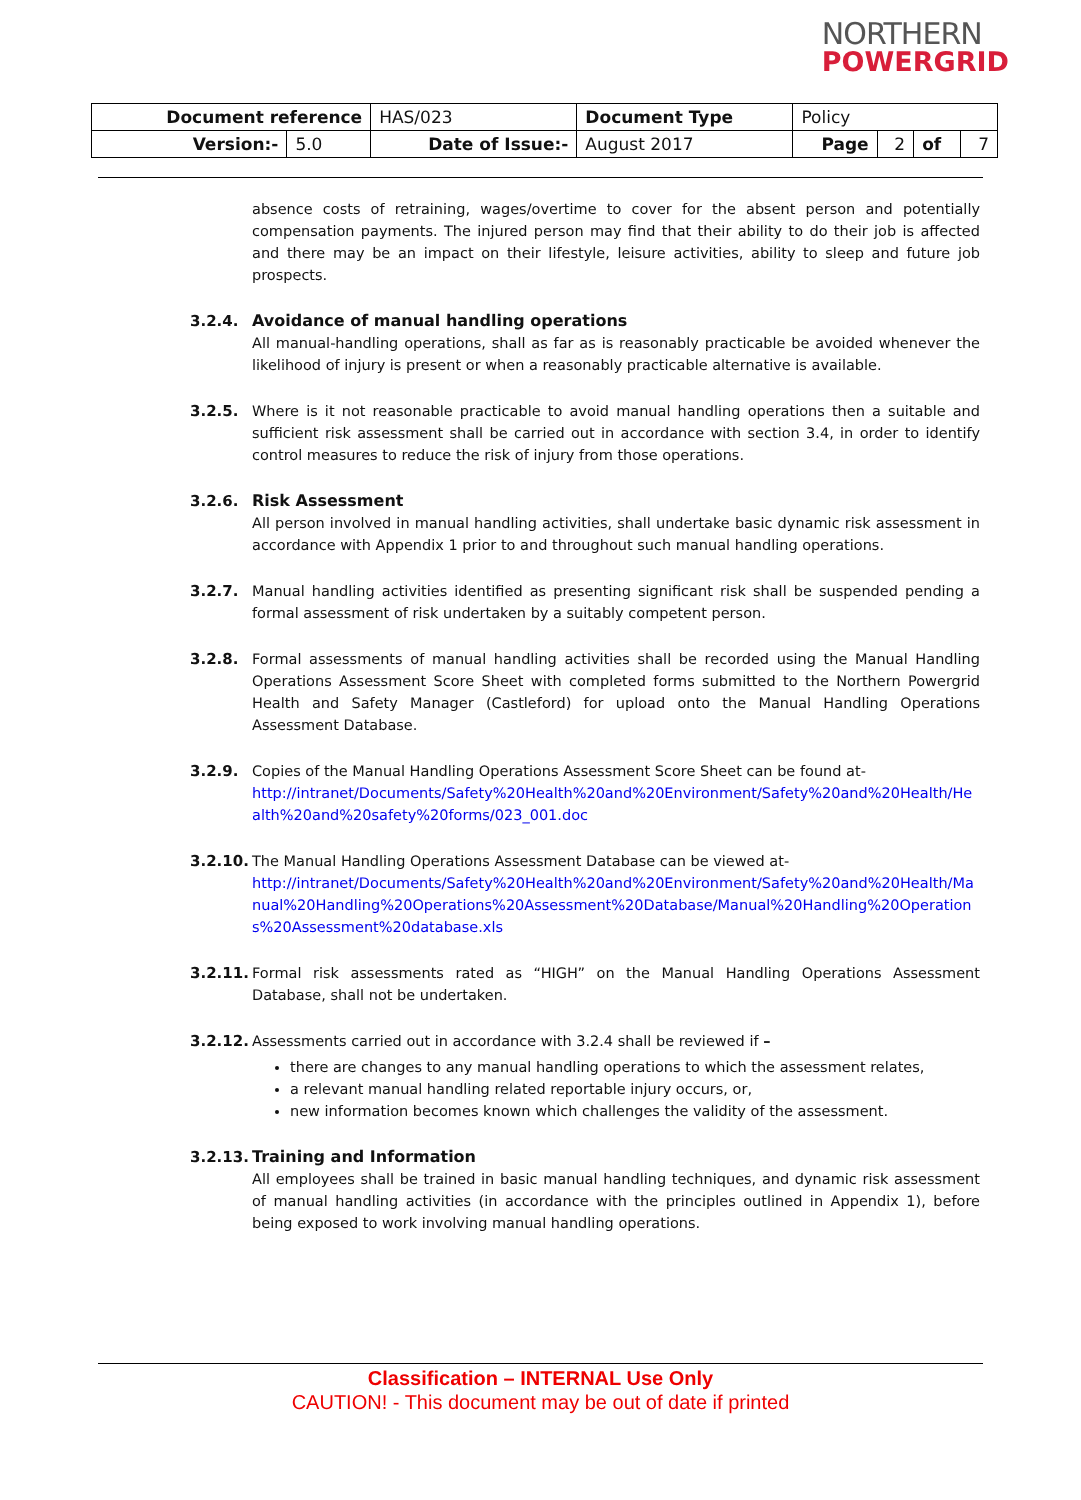NORTHERN
POWERGRID
| Document reference | | HAS/023 | Document Type | Policy | | | |
| Version:- | 5.0 | Date of Issue:- | August 2017 | Page | 2 | of | 7 |
absence costs of retraining, wages/overtime to cover for the absent person and potentially compensation payments. The injured person may find that their ability to do their job is affected and there may be an impact on their lifestyle, leisure activities, ability to sleep and future job prospects.
3.2.4. Avoidance of manual handling operations
All manual-handling operations, shall as far as is reasonably practicable be avoided whenever the likelihood of injury is present or when a reasonably practicable alternative is available.
3.2.5. Where is it not reasonable practicable to avoid manual handling operations then a suitable and sufficient risk assessment shall be carried out in accordance with section 3.4, in order to identify control measures to reduce the risk of injury from those operations.
3.2.6. Risk Assessment
All person involved in manual handling activities, shall undertake basic dynamic risk assessment in accordance with Appendix 1 prior to and throughout such manual handling operations.
3.2.7. Manual handling activities identified as presenting significant risk shall be suspended pending a formal assessment of risk undertaken by a suitably competent person.
3.2.8. Formal assessments of manual handling activities shall be recorded using the Manual Handling Operations Assessment Score Sheet with completed forms submitted to the Northern Powergrid Health and Safety Manager (Castleford) for upload onto the Manual Handling Operations Assessment Database.
3.2.9. Copies of the Manual Handling Operations Assessment Score Sheet can be found at-
http://intranet/Documents/Safety%20Health%20and%20Environment/Safety%20and%20Health/Health%20and%20safety%20forms/023_001.doc
3.2.10.
The Manual Handling Operations Assessment Database can be viewed at-
http://intranet/Documents/Safety%20Health%20and%20Environment/Safety%20and%20Health/Manual%20Handling%20Operations%20Assessment%20Database/Manual%20Handling%20Operations%20Assessment%20database.xls
3.2.11.
Formal risk assessments rated as “HIGH” on the Manual Handling Operations Assessment Database, shall not be undertaken.
3.2.12.
Assessments carried out in accordance with 3.2.4 shall be reviewed if –
there are changes to any manual handling operations to which the assessment relates,
a relevant manual handling related reportable injury occurs, or,
new information becomes known which challenges the validity of the assessment.
3.2.13.
Training and Information
All employees shall be trained in basic manual handling techniques, and dynamic risk assessment of manual handling activities (in accordance with the principles outlined in Appendix 1), before being exposed to work involving manual handling operations.
Classification – INTERNAL Use Only
CAUTION! - This document may be out of date if printed